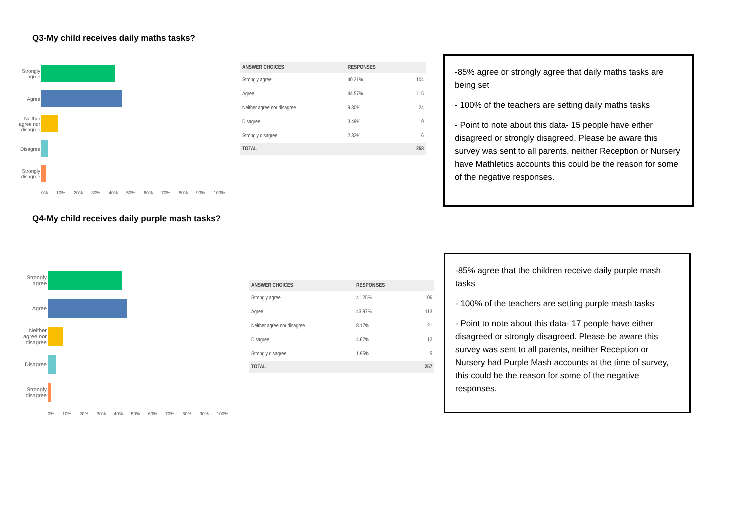Q3-My child receives daily maths tasks?
Strongly agree
Agree
Neither agree nor disagree
Disagree
Strongly disagree
0% 10% 20% 30% 40% 50% 60% 70% 80% 90% 100%
| ANSWER CHOICES | RESPONSES | |
| --- | --- | --- |
| Strongly agree | 40.31% | 104 |
| Agree | 44.57% | 115 |
| Neither agree nor disagree | 9.30% | 24 |
| Disagree | 3.49% | 9 |
| Strongly disagree | 2.33% | 6 |
| TOTAL | | 258 |
-85% agree or strongly agree that daily maths tasks are being set
- 100% of the teachers are setting daily maths tasks
- Point to note about this data- 15 people have either disagreed or strongly disagreed. Please be aware this survey was sent to all parents, neither Reception or Nursery have Mathletics accounts this could be the reason for some of the negative responses.
Q4-My child receives daily purple mash tasks?
Strongly agree
Agree
Neither agree nor disagree
Disagree
Strongly disagree
0% 10% 20% 30% 40% 50% 60% 70% 80% 90% 100%
| ANSWER CHOICES | RESPONSES | |
| --- | --- | --- |
| Strongly agree | 41.25% | 106 |
| Agree | 43.97% | 113 |
| Neither agree nor disagree | 8.17% | 21 |
| Disagree | 4.67% | 12 |
| Strongly disagree | 1.95% | 5 |
| TOTAL | | 257 |
-85% agree that the children receive daily purple mash tasks
- 100% of the teachers are setting purple mash tasks
- Point to note about this data- 17 people have either disagreed or strongly disagreed. Please be aware this survey was sent to all parents, neither Reception or Nursery had Purple Mash accounts at the time of survey, this could be the reason for some of the negative responses.